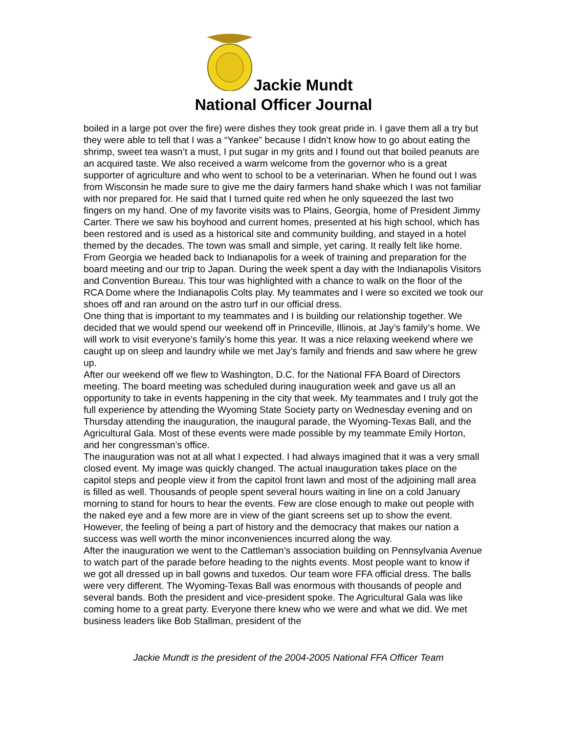Jackie Mundt
National Officer Journal
boiled in a large pot over the fire) were dishes they took great pride in. I gave them all a try but they were able to tell that I was a “Yankee” because I didn’t know how to go about eating the shrimp, sweet tea wasn’t a must, I put sugar in my grits and I found out that boiled peanuts are an acquired taste. We also received a warm welcome from the governor who is a great supporter of agriculture and who went to school to be a veterinarian. When he found out I was from Wisconsin he made sure to give me the dairy farmers hand shake which I was not familiar with nor prepared for. He said that I turned quite red when he only squeezed the last two fingers on my hand. One of my favorite visits was to Plains, Georgia, home of President Jimmy Carter. There we saw his boyhood and current homes, presented at his high school, which has been restored and is used as a historical site and community building, and stayed in a hotel themed by the decades. The town was small and simple, yet caring. It really felt like home.
From Georgia we headed back to Indianapolis for a week of training and preparation for the board meeting and our trip to Japan. During the week spent a day with the Indianapolis Visitors and Convention Bureau. This tour was highlighted with a chance to walk on the floor of the RCA Dome where the Indianapolis Colts play. My teammates and I were so excited we took our shoes off and ran around on the astro turf in our official dress.
One thing that is important to my teammates and I is building our relationship together. We decided that we would spend our weekend off in Princeville, Illinois, at Jay’s family’s home. We will work to visit everyone’s family’s home this year. It was a nice relaxing weekend where we caught up on sleep and laundry while we met Jay’s family and friends and saw where he grew up.
After our weekend off we flew to Washington, D.C. for the National FFA Board of Directors meeting. The board meeting was scheduled during inauguration week and gave us all an opportunity to take in events happening in the city that week. My teammates and I truly got the full experience by attending the Wyoming State Society party on Wednesday evening and on Thursday attending the inauguration, the inaugural parade, the Wyoming-Texas Ball, and the Agricultural Gala. Most of these events were made possible by my teammate Emily Horton, and her congressman’s office.
The inauguration was not at all what I expected. I had always imagined that it was a very small closed event. My image was quickly changed. The actual inauguration takes place on the capitol steps and people view it from the capitol front lawn and most of the adjoining mall area is filled as well. Thousands of people spent several hours waiting in line on a cold January morning to stand for hours to hear the events. Few are close enough to make out people with the naked eye and a few more are in view of the giant screens set up to show the event. However, the feeling of being a part of history and the democracy that makes our nation a success was well worth the minor inconveniences incurred along the way.
After the inauguration we went to the Cattleman’s association building on Pennsylvania Avenue to watch part of the parade before heading to the nights events. Most people want to know if we got all dressed up in ball gowns and tuxedos. Our team wore FFA official dress. The balls were very different. The Wyoming-Texas Ball was enormous with thousands of people and several bands. Both the president and vice-president spoke. The Agricultural Gala was like coming home to a great party. Everyone there knew who we were and what we did. We met business leaders like Bob Stallman, president of the
Jackie Mundt is the president of the 2004-2005 National FFA Officer Team